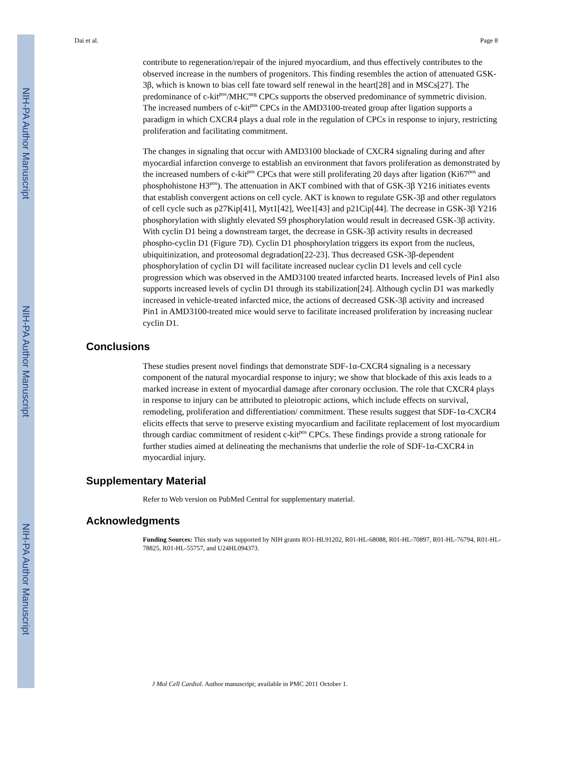NIH-PA Author Manuscript
NIH-PA Author Manuscript
NIH-PA Author Manuscript
Dai et al. Page 8
contribute to regeneration/repair of the injured myocardium, and thus effectively contributes to the observed increase in the numbers of progenitors. This finding resembles the action of attenuated GSK-3β, which is known to bias cell fate toward self renewal in the heart[28] and in MSCs[27]. The predominance of c-kit<sup>pos</sup>/MHC<sup>neg</sup> CPCs supports the observed predominance of symmetric division. The increased numbers of c-kit<sup>pos</sup> CPCs in the AMD3100-treated group after ligation supports a paradigm in which CXCR4 plays a dual role in the regulation of CPCs in response to injury, restricting proliferation and facilitating commitment.
The changes in signaling that occur with AMD3100 blockade of CXCR4 signaling during and after myocardial infarction converge to establish an environment that favors proliferation as demonstrated by the increased numbers of c-kit<sup>pos</sup> CPCs that were still proliferating 20 days after ligation (Ki67<sup>pos</sup> and phosphohistone H3<sup>pos</sup>). The attenuation in AKT combined with that of GSK-3β Y216 initiates events that establish convergent actions on cell cycle. AKT is known to regulate GSK-3β and other regulators of cell cycle such as p27Kip[41], Myt1[42], Wee1[43] and p21Cip[44]. The decrease in GSK-3β Y216 phosphorylation with slightly elevated S9 phosphorylation would result in decreased GSK-3β activity. With cyclin D1 being a downstream target, the decrease in GSK-3β activity results in decreased phospho-cyclin D1 (Figure 7D). Cyclin D1 phosphorylation triggers its export from the nucleus, ubiquitinization, and proteosomal degradation[22-23]. Thus decreased GSK-3β-dependent phosphorylation of cyclin D1 will facilitate increased nuclear cyclin D1 levels and cell cycle progression which was observed in the AMD3100 treated infarcted hearts. Increased levels of Pin1 also supports increased levels of cyclin D1 through its stabilization[24]. Although cyclin D1 was markedly increased in vehicle-treated infarcted mice, the actions of decreased GSK-3β activity and increased Pin1 in AMD3100-treated mice would serve to facilitate increased proliferation by increasing nuclear cyclin D1.
Conclusions
These studies present novel findings that demonstrate SDF-1α-CXCR4 signaling is a necessary component of the natural myocardial response to injury; we show that blockade of this axis leads to a marked increase in extent of myocardial damage after coronary occlusion. The role that CXCR4 plays in response to injury can be attributed to pleiotropic actions, which include effects on survival, remodeling, proliferation and differentiation/ commitment. These results suggest that SDF-1α-CXCR4 elicits effects that serve to preserve existing myocardium and facilitate replacement of lost myocardium through cardiac commitment of resident c-kit<sup>pos</sup> CPCs. These findings provide a strong rationale for further studies aimed at delineating the mechanisms that underlie the role of SDF-1α-CXCR4 in myocardial injury.
Supplementary Material
Refer to Web version on PubMed Central for supplementary material.
Acknowledgments
Funding Sources: This study was supported by NIH grants RO1-HL91202, R01-HL-68088, R01-HL-70897, R01-HL-76794, R01-HL-78825, R01-HL-55757, and U24HL094373.
J Mol Cell Cardiol. Author manuscript; available in PMC 2011 October 1.